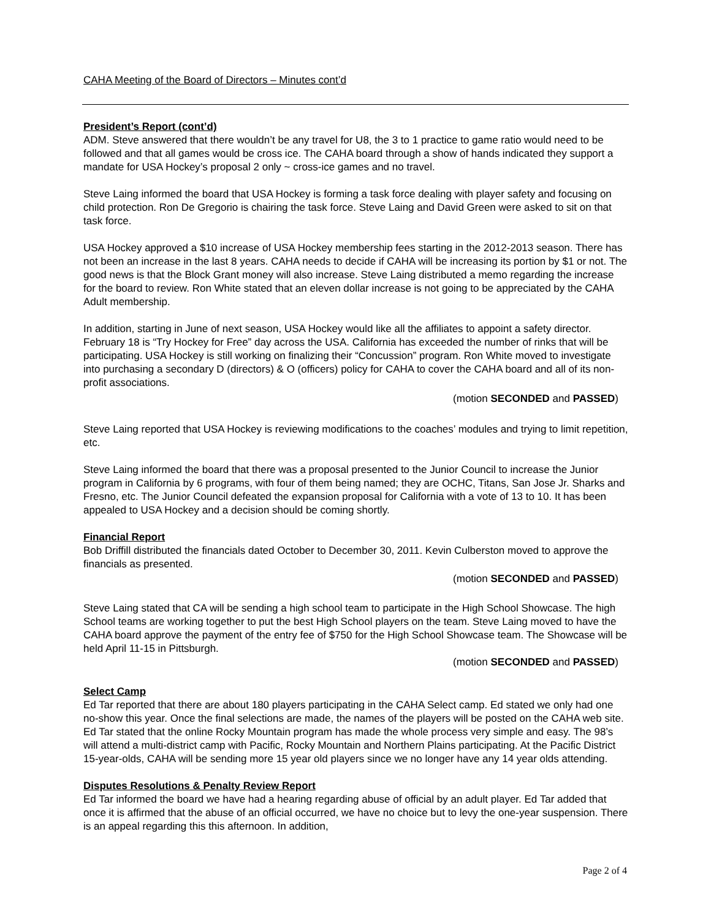CAHA Meeting of the Board of Directors – Minutes cont’d
President’s Report (cont’d)
ADM. Steve answered that there wouldn’t be any travel for U8, the 3 to 1 practice to game ratio would need to be followed and that all games would be cross ice. The CAHA board through a show of hands indicated they support a mandate for USA Hockey’s proposal 2 only ~ cross-ice games and no travel.
Steve Laing informed the board that USA Hockey is forming a task force dealing with player safety and focusing on child protection. Ron De Gregorio is chairing the task force. Steve Laing and David Green were asked to sit on that task force.
USA Hockey approved a $10 increase of USA Hockey membership fees starting in the 2012-2013 season. There has not been an increase in the last 8 years. CAHA needs to decide if CAHA will be increasing its portion by $1 or not. The good news is that the Block Grant money will also increase. Steve Laing distributed a memo regarding the increase for the board to review. Ron White stated that an eleven dollar increase is not going to be appreciated by the CAHA Adult membership.
In addition, starting in June of next season, USA Hockey would like all the affiliates to appoint a safety director. February 18 is “Try Hockey for Free” day across the USA. California has exceeded the number of rinks that will be participating. USA Hockey is still working on finalizing their “Concussion” program. Ron White moved to investigate into purchasing a secondary D (directors) & O (officers) policy for CAHA to cover the CAHA board and all of its non-profit associations.
(motion SECONDED and PASSED)
Steve Laing reported that USA Hockey is reviewing modifications to the coaches’ modules and trying to limit repetition, etc.
Steve Laing informed the board that there was a proposal presented to the Junior Council to increase the Junior program in California by 6 programs, with four of them being named; they are OCHC, Titans, San Jose Jr. Sharks and Fresno, etc. The Junior Council defeated the expansion proposal for California with a vote of 13 to 10. It has been appealed to USA Hockey and a decision should be coming shortly.
Financial Report
Bob Driffill distributed the financials dated October to December 30, 2011. Kevin Culberston moved to approve the financials as presented.
(motion SECONDED and PASSED)
Steve Laing stated that CA will be sending a high school team to participate in the High School Showcase. The high School teams are working together to put the best High School players on the team. Steve Laing moved to have the CAHA board approve the payment of the entry fee of $750 for the High School Showcase team. The Showcase will be held April 11-15 in Pittsburgh.
(motion SECONDED and PASSED)
Select Camp
Ed Tar reported that there are about 180 players participating in the CAHA Select camp. Ed stated we only had one no-show this year. Once the final selections are made, the names of the players will be posted on the CAHA web site. Ed Tar stated that the online Rocky Mountain program has made the whole process very simple and easy. The 98’s will attend a multi-district camp with Pacific, Rocky Mountain and Northern Plains participating. At the Pacific District 15-year-olds, CAHA will be sending more 15 year old players since we no longer have any 14 year olds attending.
Disputes Resolutions & Penalty Review Report
Ed Tar informed the board we have had a hearing regarding abuse of official by an adult player. Ed Tar added that once it is affirmed that the abuse of an official occurred, we have no choice but to levy the one-year suspension. There is an appeal regarding this this afternoon. In addition,
Page 2 of 4